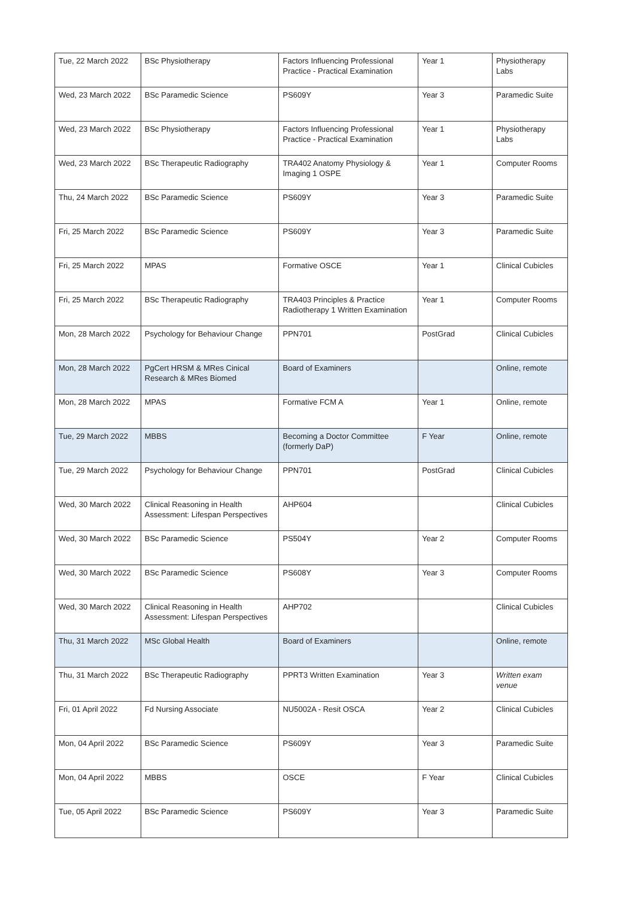| Tue, 22 March 2022 | BSc Physiotherapy | Factors Influencing Professional Practice - Practical Examination | Year 1 | Physiotherapy Labs |
| Wed, 23 March 2022 | BSc Paramedic Science | PS609Y | Year 3 | Paramedic Suite |
| Wed, 23 March 2022 | BSc Physiotherapy | Factors Influencing Professional Practice - Practical Examination | Year 1 | Physiotherapy Labs |
| Wed, 23 March 2022 | BSc Therapeutic Radiography | TRA402 Anatomy Physiology & Imaging 1 OSPE | Year 1 | Computer Rooms |
| Thu, 24 March 2022 | BSc Paramedic Science | PS609Y | Year 3 | Paramedic Suite |
| Fri, 25 March 2022 | BSc Paramedic Science | PS609Y | Year 3 | Paramedic Suite |
| Fri, 25 March 2022 | MPAS | Formative OSCE | Year 1 | Clinical Cubicles |
| Fri, 25 March 2022 | BSc Therapeutic Radiography | TRA403 Principles & Practice Radiotherapy 1 Written Examination | Year 1 | Computer Rooms |
| Mon, 28 March 2022 | Psychology for Behaviour Change | PPN701 | PostGrad | Clinical Cubicles |
| Mon, 28 March 2022 | PgCert HRSM & MRes Cinical Research & MRes Biomed | Board of Examiners | | Online, remote |
| Mon, 28 March 2022 | MPAS | Formative FCM A | Year 1 | Online, remote |
| Tue, 29 March 2022 | MBBS | Becoming a Doctor Committee (formerly DaP) | F Year | Online, remote |
| Tue, 29 March 2022 | Psychology for Behaviour Change | PPN701 | PostGrad | Clinical Cubicles |
| Wed, 30 March 2022 | Clinical Reasoning in Health Assessment: Lifespan Perspectives | AHP604 | | Clinical Cubicles |
| Wed, 30 March 2022 | BSc Paramedic Science | PS504Y | Year 2 | Computer Rooms |
| Wed, 30 March 2022 | BSc Paramedic Science | PS608Y | Year 3 | Computer Rooms |
| Wed, 30 March 2022 | Clinical Reasoning in Health Assessment: Lifespan Perspectives | AHP702 | | Clinical Cubicles |
| Thu, 31 March 2022 | MSc Global Health | Board of Examiners | | Online, remote |
| Thu, 31 March 2022 | BSc Therapeutic Radiography | PPRT3 Written Examination | Year 3 | Written exam venue |
| Fri, 01 April 2022 | Fd Nursing Associate | NU5002A - Resit OSCA | Year 2 | Clinical Cubicles |
| Mon, 04 April 2022 | BSc Paramedic Science | PS609Y | Year 3 | Paramedic Suite |
| Mon, 04 April 2022 | MBBS | OSCE | F Year | Clinical Cubicles |
| Tue, 05 April 2022 | BSc Paramedic Science | PS609Y | Year 3 | Paramedic Suite |